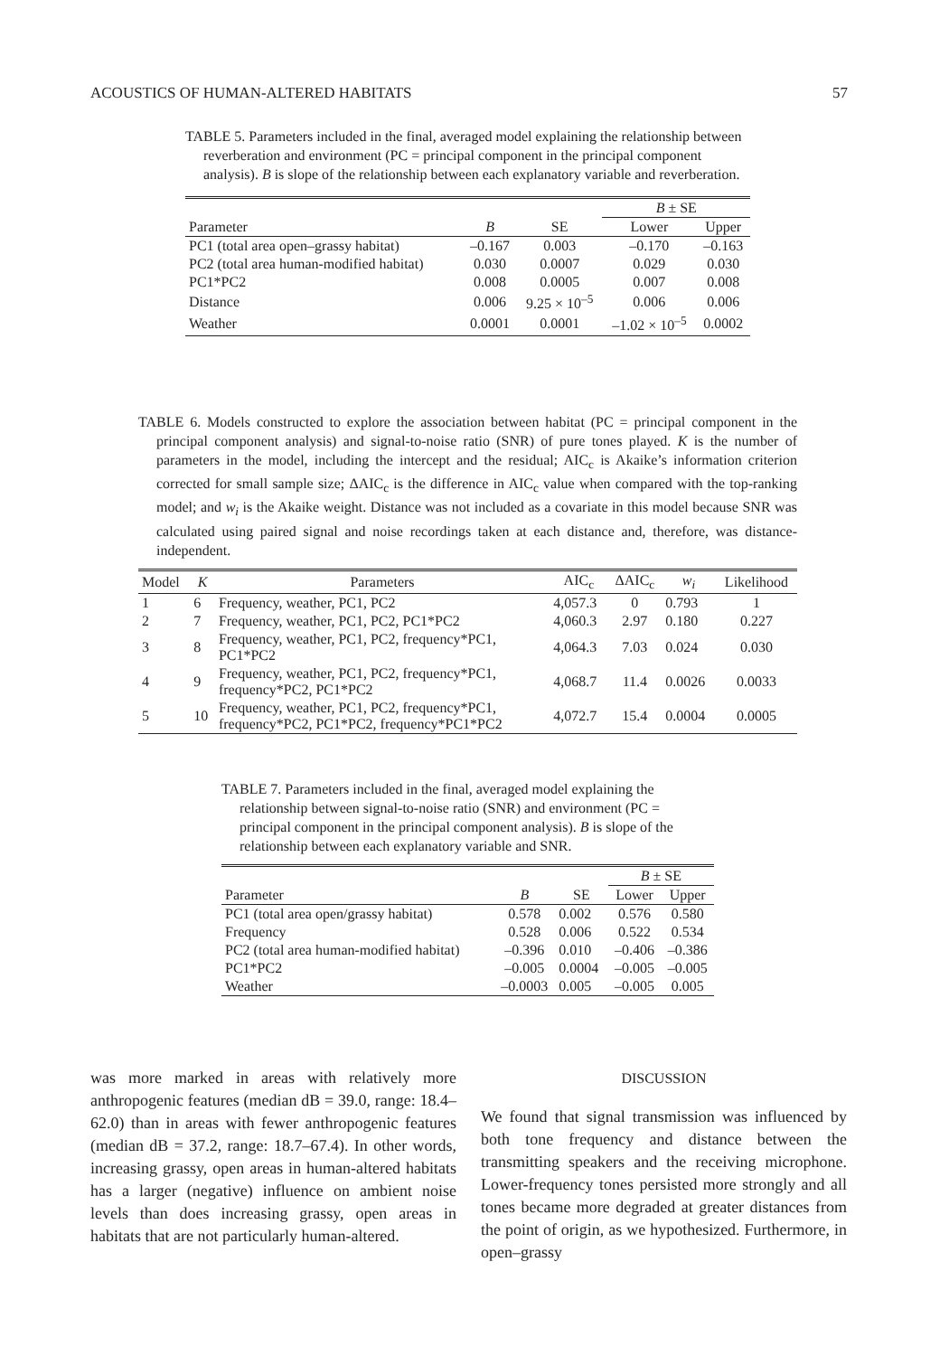ACOUSTICS OF HUMAN-ALTERED HABITATS 57
TABLE 5. Parameters included in the final, averaged model explaining the relationship between reverberation and environment (PC = principal component in the principal component analysis). B is slope of the relationship between each explanatory variable and reverberation.
| | | | B ± SE | |
| --- | --- | --- | --- | --- |
| Parameter | B | SE | Lower | Upper |
| PC1 (total area open–grassy habitat) | –0.167 | 0.003 | –0.170 | –0.163 |
| PC2 (total area human-modified habitat) | 0.030 | 0.0007 | 0.029 | 0.030 |
| PC1*PC2 | 0.008 | 0.0005 | 0.007 | 0.008 |
| Distance | 0.006 | 9.25 × 10<sup>–5</sup> | 0.006 | 0.006 |
| Weather | 0.0001 | 0.0001 | –1.02 × 10<sup>–5</sup> | 0.0002 |
TABLE 6. Models constructed to explore the association between habitat (PC = principal component in the principal component analysis) and signal-to-noise ratio (SNR) of pure tones played. K is the number of parameters in the model, including the intercept and the residual; AIC<sub>c</sub> is Akaike’s information criterion corrected for small sample size; ΔAIC<sub>c</sub> is the difference in AIC<sub>c</sub> value when compared with the top-ranking model; and w<sub>i</sub> is the Akaike weight. Distance was not included as a covariate in this model because SNR was calculated using paired signal and noise recordings taken at each distance and, therefore, was distance-independent.
| Model | K | Parameters | AIC<sub>c</sub> | ΔAIC<sub>c</sub> | w<sub>i</sub> | Likelihood |
| --- | --- | --- | --- | --- | --- | --- |
| 1 | 6 | Frequency, weather, PC1, PC2 | 4,057.3 | 0 | 0.793 | 1 |
| 2 | 7 | Frequency, weather, PC1, PC2, PC1*PC2 | 4,060.3 | 2.97 | 0.180 | 0.227 |
| 3 | 8 | Frequency, weather, PC1, PC2, frequency*PC1, PC1*PC2 | 4,064.3 | 7.03 | 0.024 | 0.030 |
| 4 | 9 | Frequency, weather, PC1, PC2, frequency*PC1, frequency*PC2, PC1*PC2 | 4,068.7 | 11.4 | 0.0026 | 0.0033 |
| 5 | 10 | Frequency, weather, PC1, PC2, frequency*PC1, frequency*PC2, PC1*PC2, frequency*PC1*PC2 | 4,072.7 | 15.4 | 0.0004 | 0.0005 |
TABLE 7. Parameters included in the final, averaged model explaining the relationship between signal-to-noise ratio (SNR) and environment (PC = principal component in the principal component analysis). B is slope of the relationship between each explanatory variable and SNR.
| | | | B ± SE | |
| --- | --- | --- | --- | --- |
| Parameter | B | SE | Lower | Upper |
| PC1 (total area open/grassy habitat) | 0.578 | 0.002 | 0.576 | 0.580 |
| Frequency | 0.528 | 0.006 | 0.522 | 0.534 |
| PC2 (total area human-modified habitat) | –0.396 | 0.010 | –0.406 | –0.386 |
| PC1*PC2 | –0.005 | 0.0004 | –0.005 | –0.005 |
| Weather | –0.0003 | 0.005 | –0.005 | 0.005 |
was more marked in areas with relatively more anthropogenic features (median dB = 39.0, range: 18.4–62.0) than in areas with fewer anthropogenic features (median dB = 37.2, range: 18.7–67.4). In other words, increasing grassy, open areas in human-altered habitats has a larger (negative) influence on ambient noise levels than does increasing grassy, open areas in habitats that are not particularly human-altered.
DISCUSSION
We found that signal transmission was influenced by both tone frequency and distance between the transmitting speakers and the receiving microphone. Lower-frequency tones persisted more strongly and all tones became more degraded at greater distances from the point of origin, as we hypothesized. Furthermore, in open–grassy